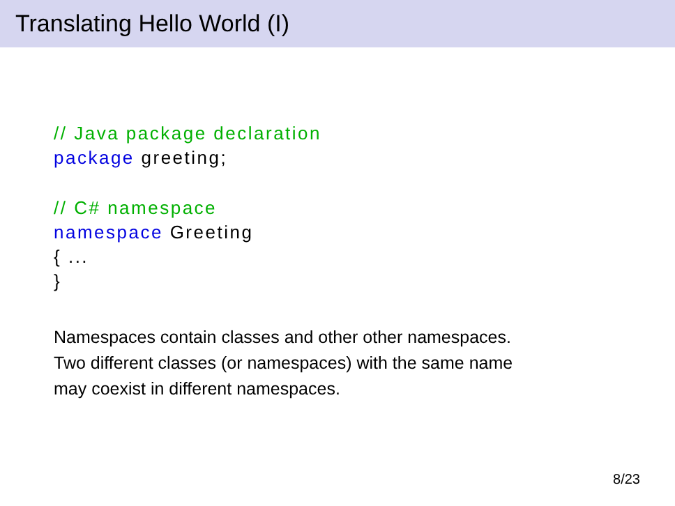Translating Hello World (I)
// Java package declaration
package greeting;
 
// C# namespace
namespace Greeting
{ ...
}
Namespaces contain classes and other other namespaces.
Two different classes (or namespaces) with the same name
may coexist in different namespaces.
8/23